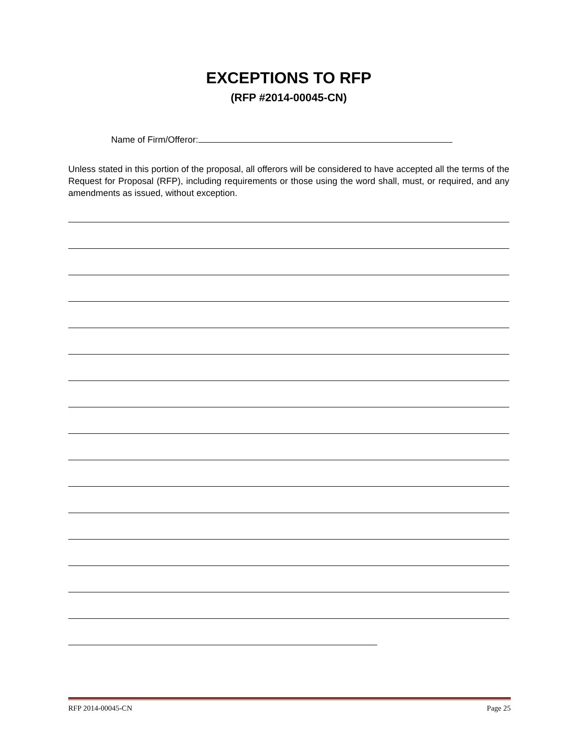EXCEPTIONS TO RFP
(RFP #2014-00045-CN)
Name of Firm/Offeror:
Unless stated in this portion of the proposal, all offerors will be considered to have accepted all the terms of the Request for Proposal (RFP), including requirements or those using the word shall, must, or required, and any amendments as issued, without exception.
RFP 2014-00045-CN Page 25